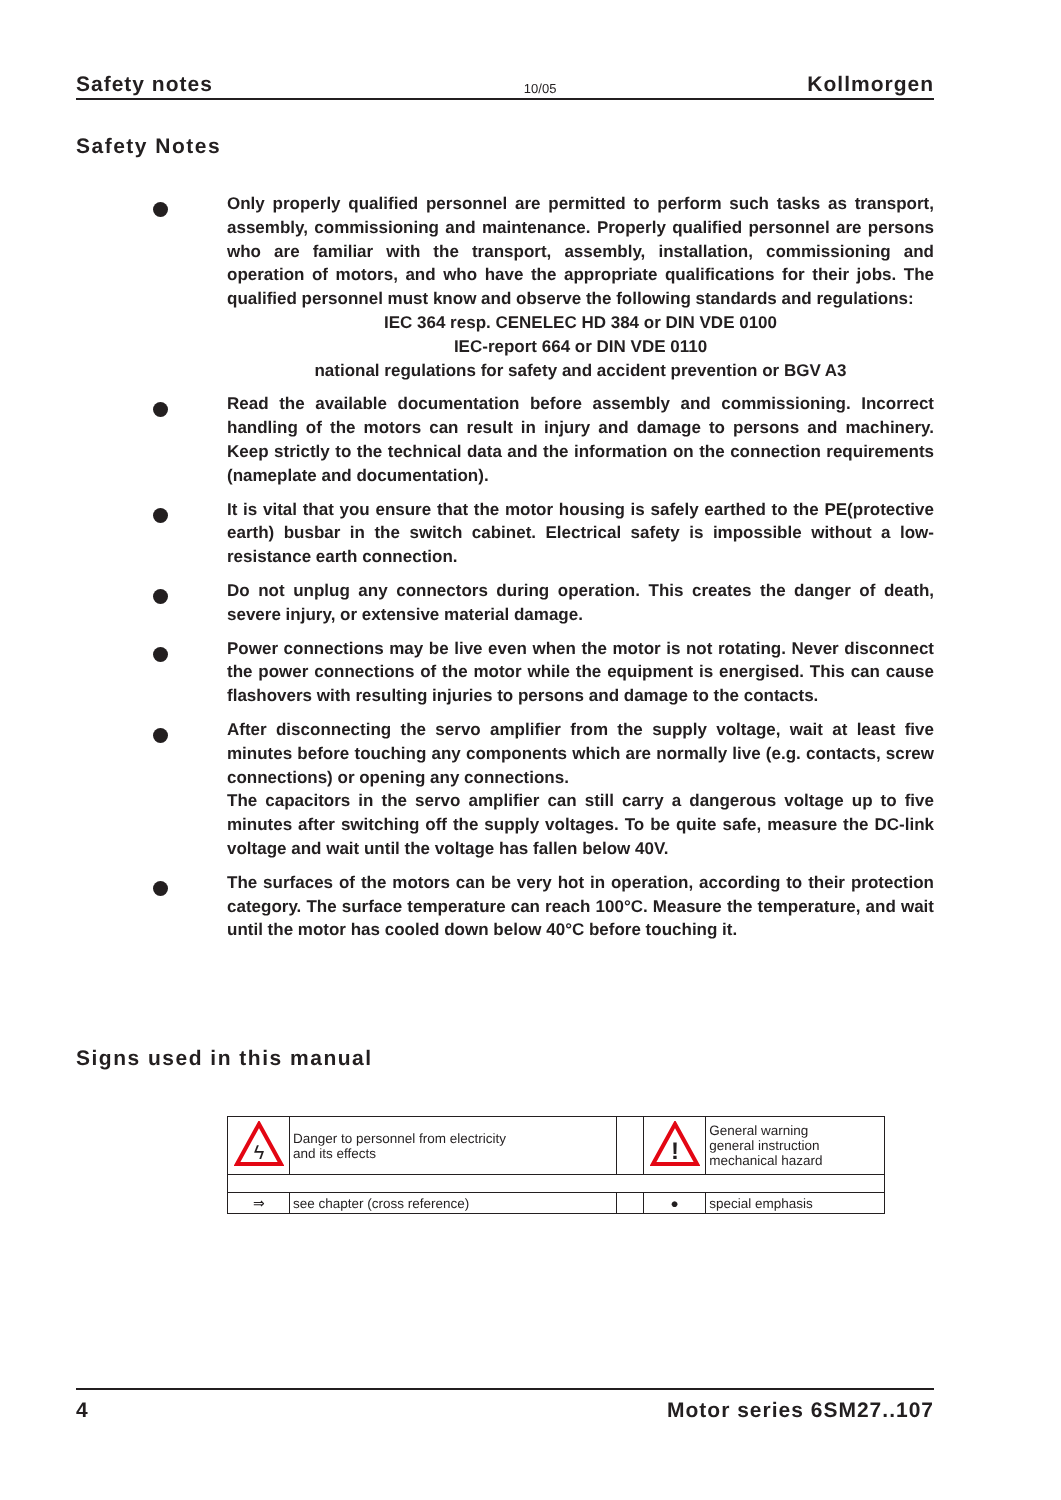Safety notes 10/05 Kollmorgen
Safety Notes
Only properly qualified personnel are permitted to perform such tasks as transport, assembly, commissioning and maintenance. Properly qualified personnel are persons who are familiar with the transport, assembly, installation, commissioning and operation of motors, and who have the appropriate qualifications for their jobs. The qualified personnel must know and observe the following standards and regulations:
IEC 364 resp. CENELEC HD 384 or DIN VDE 0100
IEC-report 664 or DIN VDE 0110
national regulations for safety and accident prevention or BGV A3
Read the available documentation before assembly and commissioning. Incorrect handling of the motors can result in injury and damage to persons and machinery. Keep strictly to the technical data and the information on the connection requirements (nameplate and documentation).
It is vital that you ensure that the motor housing is safely earthed to the PE(protective earth) busbar in the switch cabinet. Electrical safety is impossible without a low-resistance earth connection.
Do not unplug any connectors during operation. This creates the danger of death, severe injury, or extensive material damage.
Power connections may be live even when the motor is not rotating. Never disconnect the power connections of the motor while the equipment is energised. This can cause flashovers with resulting injuries to persons and damage to the contacts.
After disconnecting the servo amplifier from the supply voltage, wait at least five minutes before touching any components which are normally live (e.g. contacts, screw connections) or opening any connections.
The capacitors in the servo amplifier can still carry a dangerous voltage up to five minutes after switching off the supply voltages. To be quite safe, measure the DC-link voltage and wait until the voltage has fallen below 40V.
The surfaces of the motors can be very hot in operation, according to their protection category. The surface temperature can reach 100°C. Measure the temperature, and wait until the motor has cooled down below 40°C before touching it.
Signs used in this manual
| ϟ | Danger to personnel from electricity and its effects | | ! | General warning general instruction mechanical hazard |
| ⇒ | see chapter (cross reference) | | ● | special emphasis |
4 Motor series 6SM27..107